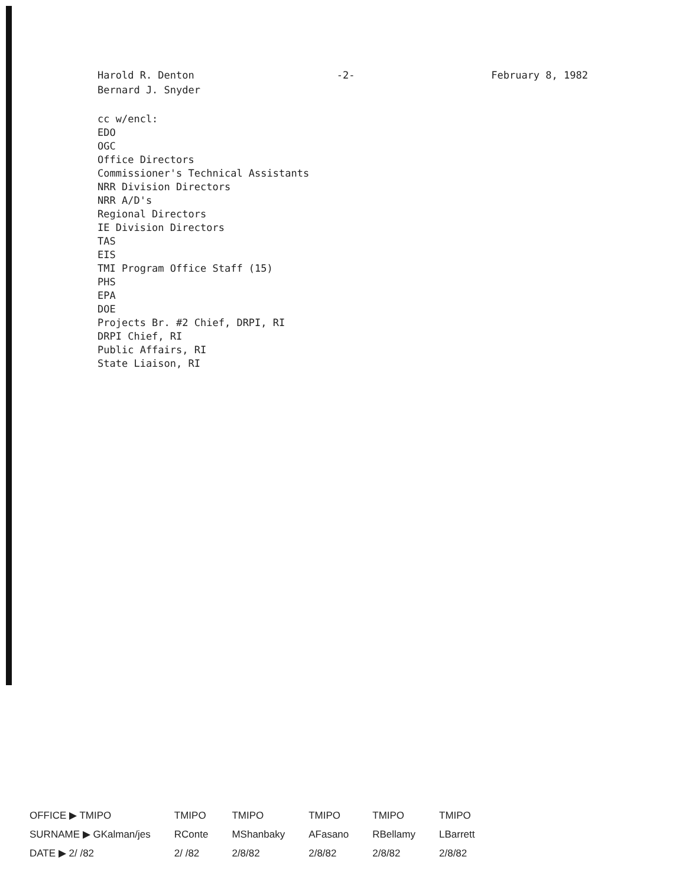Harold R. Denton
Bernard J. Snyder
-2- February 8, 1982
cc w/encl:
EDO
OGC
Office Directors
Commissioner's Technical Assistants
NRR Division Directors
NRR A/D's
Regional Directors
IE Division Directors
TAS
EIS
TMI Program Office Staff (15)
PHS
EPA
DOE
Projects Br. #2 Chief, DRPI, RI
DRPI Chief, RI
Public Affairs, RI
State Liaison, RI
| OFFICE ▶ TMIPO | TMIPO | TMIPO | TMIPO | TMIPO | TMIPO |
| SURNAME ▶ GKalman/jes | RConte | MShanbaky | AFasano | RBellamy | LBarrett |
| DATE ▶ 2/ /82 | 2/ /82 | 2/8/82 | 2/8/82 | 2/8/82 | 2/8/82 |